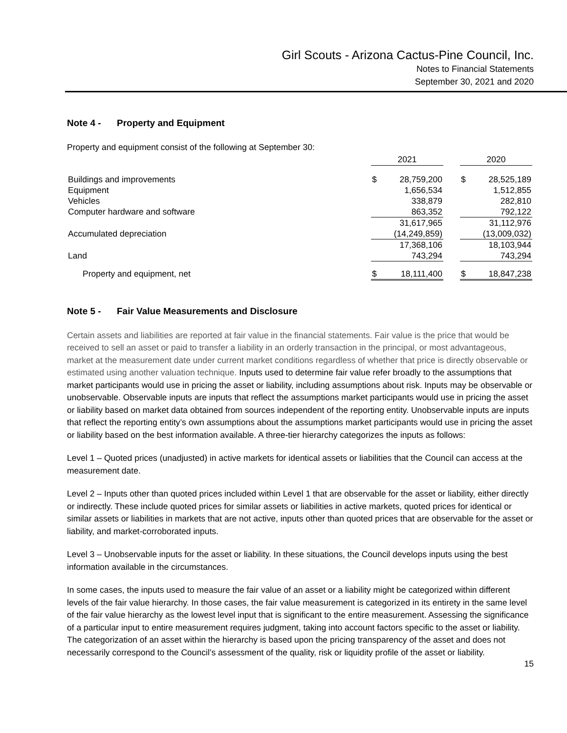Girl Scouts - Arizona Cactus-Pine Council, Inc.
Notes to Financial Statements
September 30, 2021 and 2020
Note 4 - Property and Equipment
Property and equipment consist of the following at September 30:
| | 2021 | | | 2020 | |
| Buildings and improvements | $ | 28,759,200 | | $ | 28,525,189 |
| Equipment | | 1,656,534 | | | 1,512,855 |
| Vehicles | | 338,879 | | | 282,810 |
| Computer hardware and software | | 863,352 | | | 792,122 |
| | | 31,617,965 | | | 31,112,976 |
| Accumulated depreciation | | (14,249,859) | | | (13,009,032) |
| | | 17,368,106 | | | 18,103,944 |
| Land | | 743,294 | | | 743,294 |
| Property and equipment, net | $ | 18,111,400 | | $ | 18,847,238 |
Note 5 - Fair Value Measurements and Disclosure
Certain assets and liabilities are reported at fair value in the financial statements. Fair value is the price that would be received to sell an asset or paid to transfer a liability in an orderly transaction in the principal, or most advantageous, market at the measurement date under current market conditions regardless of whether that price is directly observable or estimated using another valuation technique. Inputs used to determine fair value refer broadly to the assumptions that market participants would use in pricing the asset or liability, including assumptions about risk. Inputs may be observable or unobservable. Observable inputs are inputs that reflect the assumptions market participants would use in pricing the asset or liability based on market data obtained from sources independent of the reporting entity. Unobservable inputs are inputs that reflect the reporting entity’s own assumptions about the assumptions market participants would use in pricing the asset or liability based on the best information available. A three-tier hierarchy categorizes the inputs as follows:
Level 1 – Quoted prices (unadjusted) in active markets for identical assets or liabilities that the Council can access at the measurement date.
Level 2 – Inputs other than quoted prices included within Level 1 that are observable for the asset or liability, either directly or indirectly. These include quoted prices for similar assets or liabilities in active markets, quoted prices for identical or similar assets or liabilities in markets that are not active, inputs other than quoted prices that are observable for the asset or liability, and market-corroborated inputs.
Level 3 – Unobservable inputs for the asset or liability. In these situations, the Council develops inputs using the best information available in the circumstances.
In some cases, the inputs used to measure the fair value of an asset or a liability might be categorized within different levels of the fair value hierarchy. In those cases, the fair value measurement is categorized in its entirety in the same level of the fair value hierarchy as the lowest level input that is significant to the entire measurement. Assessing the significance of a particular input to entire measurement requires judgment, taking into account factors specific to the asset or liability. The categorization of an asset within the hierarchy is based upon the pricing transparency of the asset and does not necessarily correspond to the Council’s assessment of the quality, risk or liquidity profile of the asset or liability.
15